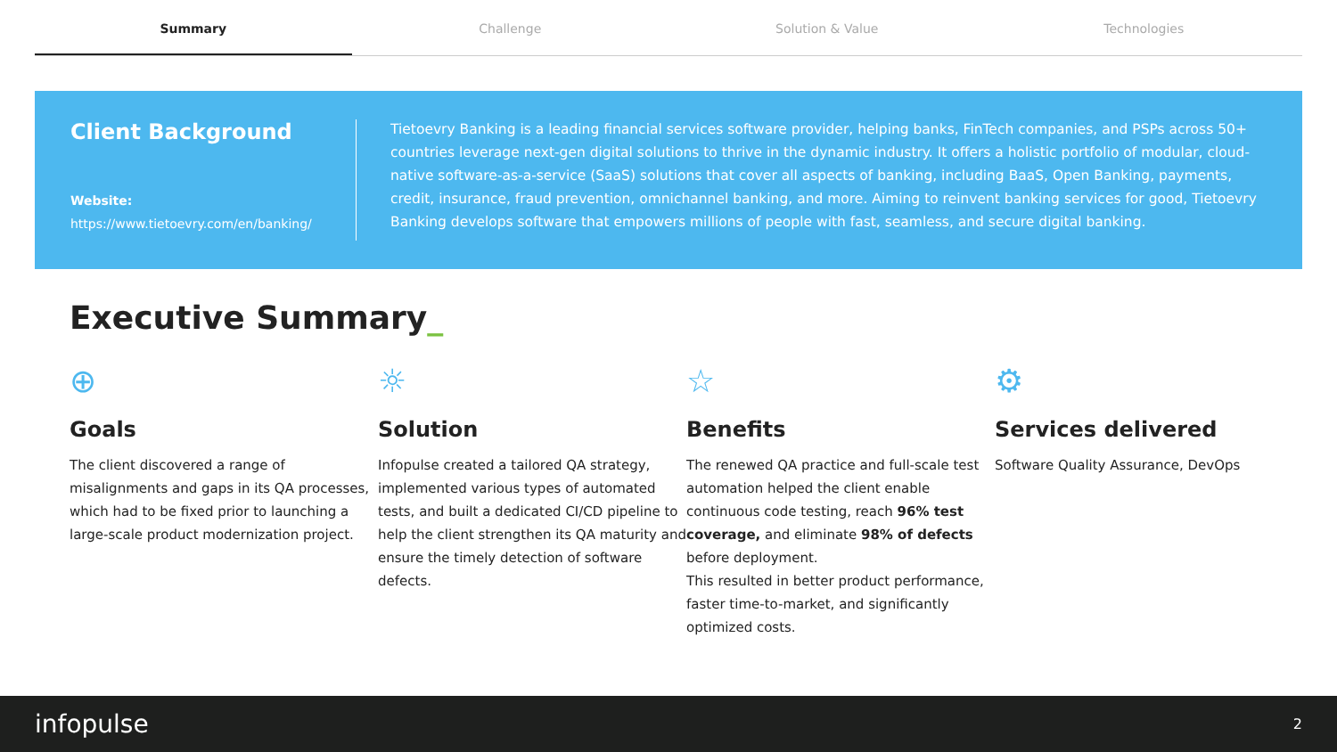Summary Challenge Solution & Value Technologies
Client Background
Website:
https://www.tietoevry.com/en/banking/
Tietoevry Banking is a leading financial services software provider, helping banks, FinTech companies, and PSPs across 50+ countries leverage next-gen digital solutions to thrive in the dynamic industry. It offers a holistic portfolio of modular, cloud-native software-as-a-service (SaaS) solutions that cover all aspects of banking, including BaaS, Open Banking, payments, credit, insurance, fraud prevention, omnichannel banking, and more. Aiming to reinvent banking services for good, Tietoevry Banking develops software that empowers millions of people with fast, seamless, and secure digital banking.
Executive Summary_
⊕
Goals
The client discovered a range of misalignments and gaps in its QA processes, which had to be fixed prior to launching a large-scale product modernization project.
☼
Solution
Infopulse created a tailored QA strategy, implemented various types of automated tests, and built a dedicated CI/CD pipeline to help the client strengthen its QA maturity and ensure the timely detection of software defects.
☆
Benefits
The renewed QA practice and full-scale test automation helped the client enable continuous code testing, reach 96% test coverage, and eliminate 98% of defects before deployment.
This resulted in better product performance, faster time-to-market, and significantly optimized costs.
⚙
Services delivered
Software Quality Assurance, DevOps
infopulse 2